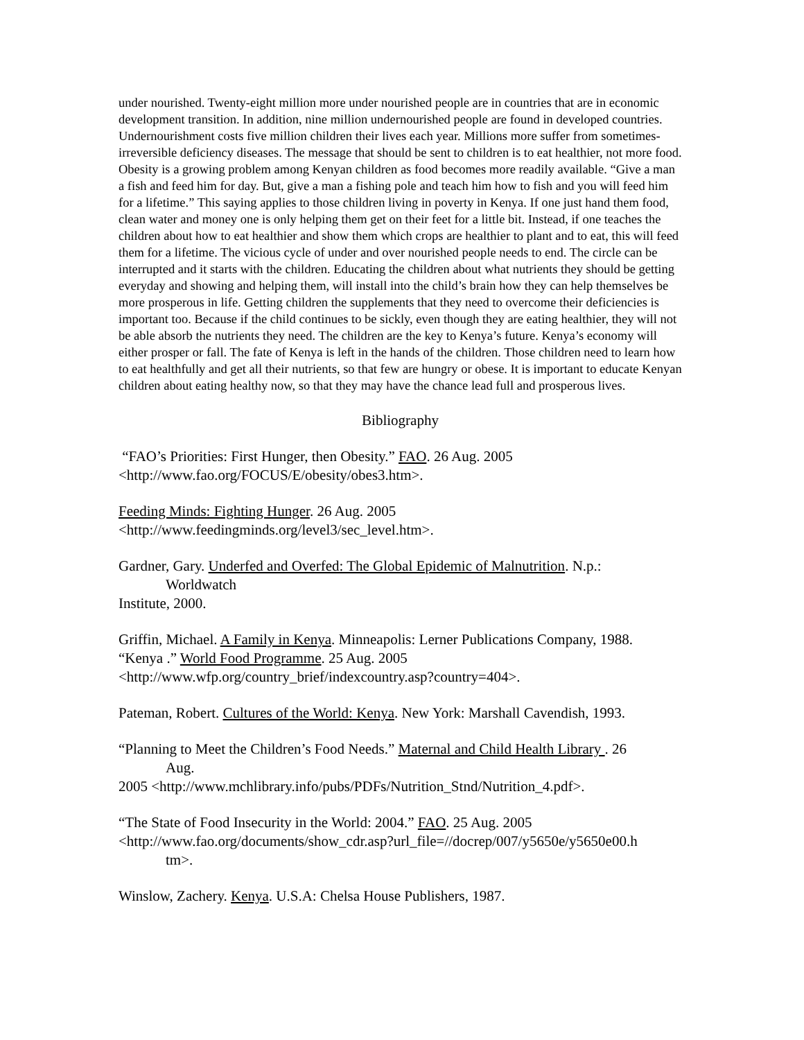under nourished. Twenty-eight million more under nourished people are in countries that are in economic development transition. In addition, nine million undernourished people are found in developed countries. Undernourishment costs five million children their lives each year. Millions more suffer from sometimes-irreversible deficiency diseases. The message that should be sent to children is to eat healthier, not more food. Obesity is a growing problem among Kenyan children as food becomes more readily available. “Give a man a fish and feed him for day. But, give a man a fishing pole and teach him how to fish and you will feed him for a lifetime.” This saying applies to those children living in poverty in Kenya. If one just hand them food, clean water and money one is only helping them get on their feet for a little bit. Instead, if one teaches the children about how to eat healthier and show them which crops are healthier to plant and to eat, this will feed them for a lifetime. The vicious cycle of under and over nourished people needs to end. The circle can be interrupted and it starts with the children. Educating the children about what nutrients they should be getting everyday and showing and helping them, will install into the child’s brain how they can help themselves be more prosperous in life. Getting children the supplements that they need to overcome their deficiencies is important too. Because if the child continues to be sickly, even though they are eating healthier, they will not be able absorb the nutrients they need. The children are the key to Kenya’s future. Kenya’s economy will either prosper or fall. The fate of Kenya is left in the hands of the children. Those children need to learn how to eat healthfully and get all their nutrients, so that few are hungry or obese. It is important to educate Kenyan children about eating healthy now, so that they may have the chance lead full and prosperous lives.
Bibliography
“FAO’s Priorities: First Hunger, then Obesity.” FAO. 26 Aug. 2005
<http://www.fao.org/FOCUS/E/obesity/obes3.htm>.
Feeding Minds: Fighting Hunger. 26 Aug. 2005
<http://www.feedingminds.org/level3/sec_level.htm>.
Gardner, Gary. Underfed and Overfed: The Global Epidemic of Malnutrition. N.p.:
Worldwatch
Institute, 2000.
Griffin, Michael. A Family in Kenya. Minneapolis: Lerner Publications Company, 1988.
“Kenya .” World Food Programme. 25 Aug. 2005
<http://www.wfp.org/country_brief/indexcountry.asp?country=404>.
Pateman, Robert. Cultures of the World: Kenya. New York: Marshall Cavendish, 1993.
“Planning to Meet the Children’s Food Needs.” Maternal and Child Health Library . 26
Aug.
2005 <http://www.mchlibrary.info/pubs/PDFs/Nutrition_Stnd/Nutrition_4.pdf>.
“The State of Food Insecurity in the World: 2004.” FAO. 25 Aug. 2005
<http://www.fao.org/documents/show_cdr.asp?url_file=//docrep/007/y5650e/y5650e00.h
tm>.
Winslow, Zachery. Kenya. U.S.A: Chelsa House Publishers, 1987.